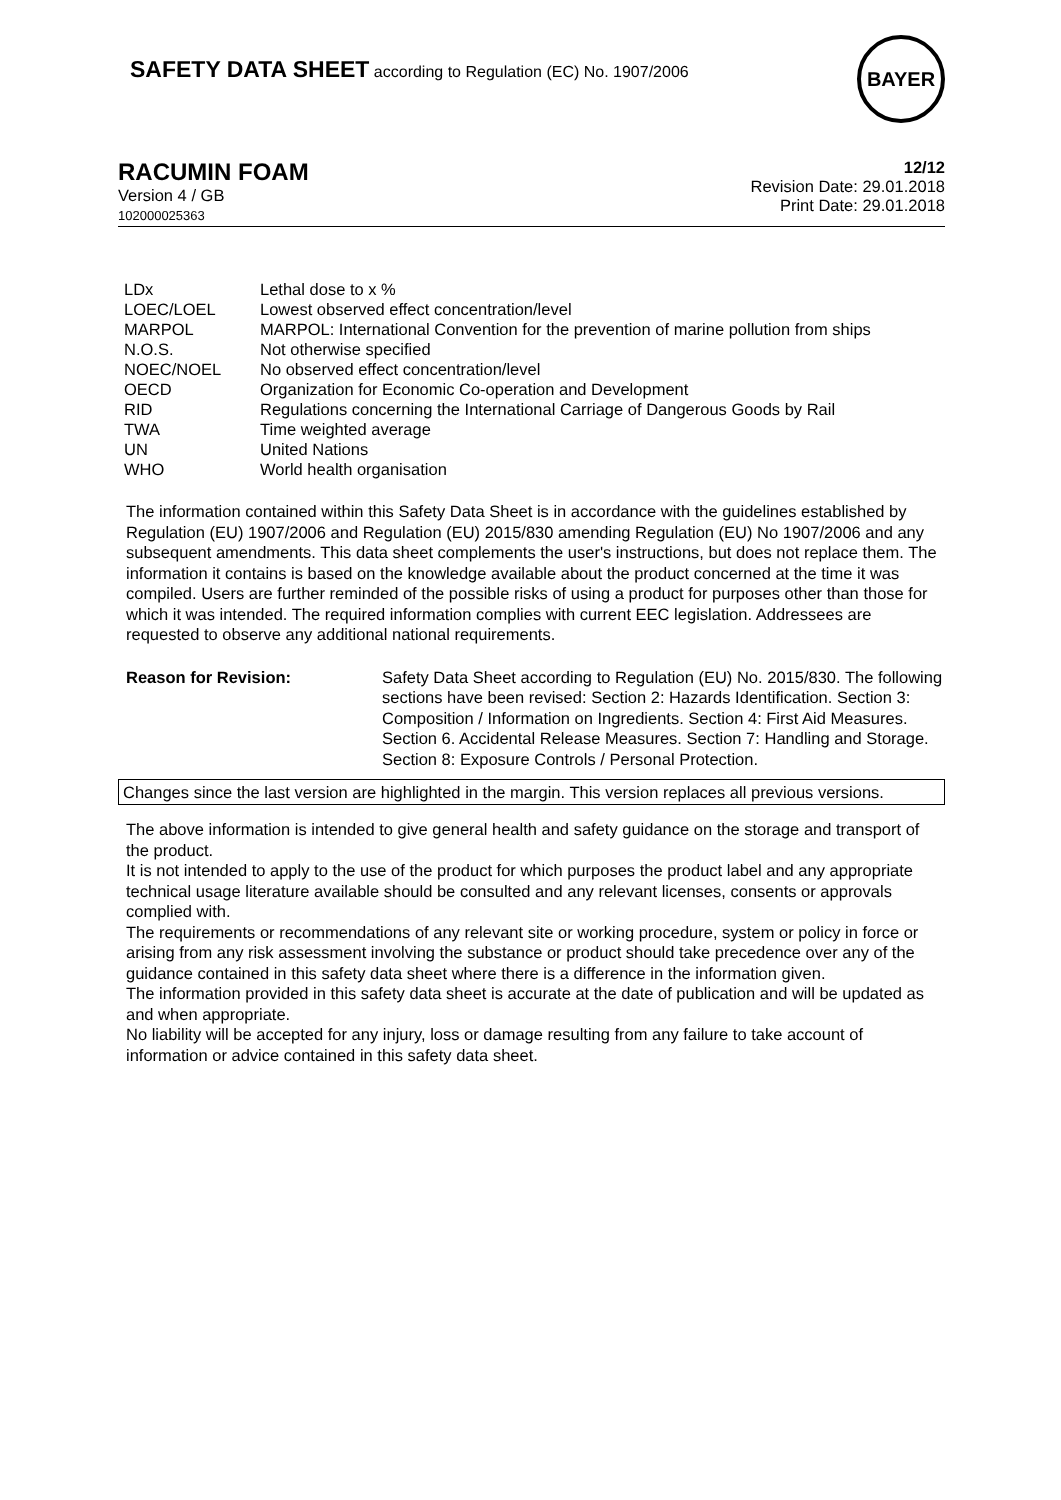SAFETY DATA SHEET according to Regulation (EC) No. 1907/2006
BAYER
RACUMIN FOAM
Version 4 / GB
102000025363
12/12
Revision Date: 29.01.2018
Print Date: 29.01.2018
| LDx | Lethal dose to x % |
| LOEC/LOEL | Lowest observed effect concentration/level |
| MARPOL | MARPOL: International Convention for the prevention of marine pollution from ships |
| N.O.S. | Not otherwise specified |
| NOEC/NOEL | No observed effect concentration/level |
| OECD | Organization for Economic Co-operation and Development |
| RID | Regulations concerning the International Carriage of Dangerous Goods by Rail |
| TWA | Time weighted average |
| UN | United Nations |
| WHO | World health organisation |
The information contained within this Safety Data Sheet is in accordance with the guidelines established by Regulation (EU) 1907/2006 and Regulation (EU) 2015/830 amending Regulation (EU) No 1907/2006 and any subsequent amendments. This data sheet complements the user's instructions, but does not replace them. The information it contains is based on the knowledge available about the product concerned at the time it was compiled. Users are further reminded of the possible risks of using a product for purposes other than those for which it was intended. The required information complies with current EEC legislation. Addressees are requested to observe any additional national requirements.
Reason for Revision: Safety Data Sheet according to Regulation (EU) No. 2015/830. The following sections have been revised: Section 2: Hazards Identification. Section 3: Composition / Information on Ingredients. Section 4: First Aid Measures. Section 6. Accidental Release Measures. Section 7: Handling and Storage. Section 8: Exposure Controls / Personal Protection.
Changes since the last version are highlighted in the margin. This version replaces all previous versions.
The above information is intended to give general health and safety guidance on the storage and transport of the product.
It is not intended to apply to the use of the product for which purposes the product label and any appropriate technical usage literature available should be consulted and any relevant licenses, consents or approvals complied with.
The requirements or recommendations of any relevant site or working procedure, system or policy in force or arising from any risk assessment involving the substance or product should take precedence over any of the guidance contained in this safety data sheet where there is a difference in the information given.
The information provided in this safety data sheet is accurate at the date of publication and will be updated as and when appropriate.
No liability will be accepted for any injury, loss or damage resulting from any failure to take account of information or advice contained in this safety data sheet.